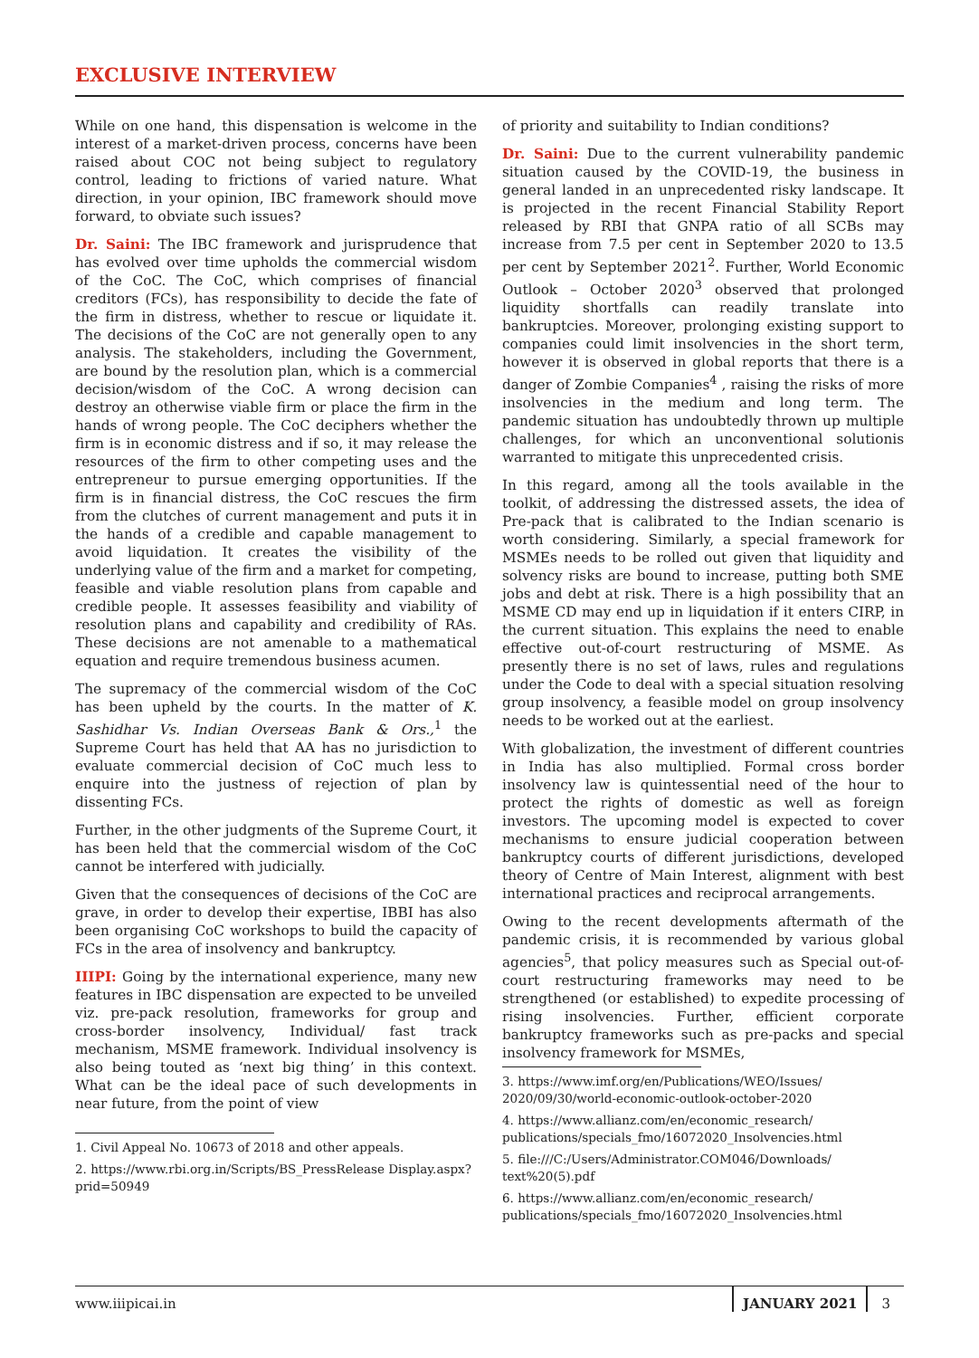EXCLUSIVE INTERVIEW
While on one hand, this dispensation is welcome in the interest of a market-driven process, concerns have been raised about COC not being subject to regulatory control, leading to frictions of varied nature. What direction, in your opinion, IBC framework should move forward, to obviate such issues?
Dr. Saini: The IBC framework and jurisprudence that has evolved over time upholds the commercial wisdom of the CoC. The CoC, which comprises of financial creditors (FCs), has responsibility to decide the fate of the firm in distress, whether to rescue or liquidate it. The decisions of the CoC are not generally open to any analysis. The stakeholders, including the Government, are bound by the resolution plan, which is a commercial decision/wisdom of the CoC. A wrong decision can destroy an otherwise viable firm or place the firm in the hands of wrong people. The CoC deciphers whether the firm is in economic distress and if so, it may release the resources of the firm to other competing uses and the entrepreneur to pursue emerging opportunities. If the firm is in financial distress, the CoC rescues the firm from the clutches of current management and puts it in the hands of a credible and capable management to avoid liquidation. It creates the visibility of the underlying value of the firm and a market for competing, feasible and viable resolution plans from capable and credible people. It assesses feasibility and viability of resolution plans and capability and credibility of RAs. These decisions are not amenable to a mathematical equation and require tremendous business acumen.
The supremacy of the commercial wisdom of the CoC has been upheld by the courts. In the matter of K. Sashidhar Vs. Indian Overseas Bank & Ors.,<sup>1</sup> the Supreme Court has held that AA has no jurisdiction to evaluate commercial decision of CoC much less to enquire into the justness of rejection of plan by dissenting FCs.
Further, in the other judgments of the Supreme Court, it has been held that the commercial wisdom of the CoC cannot be interfered with judicially.
Given that the consequences of decisions of the CoC are grave, in order to develop their expertise, IBBI has also been organising CoC workshops to build the capacity of FCs in the area of insolvency and bankruptcy.
IIIPI: Going by the international experience, many new features in IBC dispensation are expected to be unveiled viz. pre-pack resolution, frameworks for group and cross-border insolvency, Individual/ fast track mechanism, MSME framework. Individual insolvency is also being touted as ‘next big thing’ in this context. What can be the ideal pace of such developments in near future, from the point of view
1. Civil Appeal No. 10673 of 2018 and other appeals.
2. https://www.rbi.org.in/Scripts/BS_PressRelease Display.aspx?prid=50949
of priority and suitability to Indian conditions?
Dr. Saini: Due to the current vulnerability pandemic situation caused by the COVID-19, the business in general landed in an unprecedented risky landscape. It is projected in the recent Financial Stability Report released by RBI that GNPA ratio of all SCBs may increase from 7.5 per cent in September 2020 to 13.5 per cent by September 2021<sup>2</sup>. Further, World Economic Outlook – October 2020<sup>3</sup> observed that prolonged liquidity shortfalls can readily translate into bankruptcies. Moreover, prolonging existing support to companies could limit insolvencies in the short term, however it is observed in global reports that there is a danger of Zombie Companies<sup>4</sup> , raising the risks of more insolvencies in the medium and long term. The pandemic situation has undoubtedly thrown up multiple challenges, for which an unconventional solutionis warranted to mitigate this unprecedented crisis.
In this regard, among all the tools available in the toolkit, of addressing the distressed assets, the idea of Pre-pack that is calibrated to the Indian scenario is worth considering. Similarly, a special framework for MSMEs needs to be rolled out given that liquidity and solvency risks are bound to increase, putting both SME jobs and debt at risk. There is a high possibility that an MSME CD may end up in liquidation if it enters CIRP, in the current situation. This explains the need to enable effective out-of-court restructuring of MSME. As presently there is no set of laws, rules and regulations under the Code to deal with a special situation resolving group insolvency, a feasible model on group insolvency needs to be worked out at the earliest.
With globalization, the investment of different countries in India has also multiplied. Formal cross border insolvency law is quintessential need of the hour to protect the rights of domestic as well as foreign investors. The upcoming model is expected to cover mechanisms to ensure judicial cooperation between bankruptcy courts of different jurisdictions, developed theory of Centre of Main Interest, alignment with best international practices and reciprocal arrangements.
Owing to the recent developments aftermath of the pandemic crisis, it is recommended by various global agencies<sup>5</sup>, that policy measures such as Special out-of-court restructuring frameworks may need to be strengthened (or established) to expedite processing of rising insolvencies. Further, efficient corporate bankruptcy frameworks such as pre-packs and special insolvency framework for MSMEs,
3. https://www.imf.org/en/Publications/WEO/Issues/ 2020/09/30/world-economic-outlook-october-2020
4. https://www.allianz.com/en/economic_research/ publications/specials_fmo/16072020_Insolvencies.html
5. file:///C:/Users/Administrator.COM046/Downloads/ text%20(5).pdf
6. https://www.allianz.com/en/economic_research/ publications/specials_fmo/16072020_Insolvencies.html
www.iiipicai.in JANUARY 2021 3